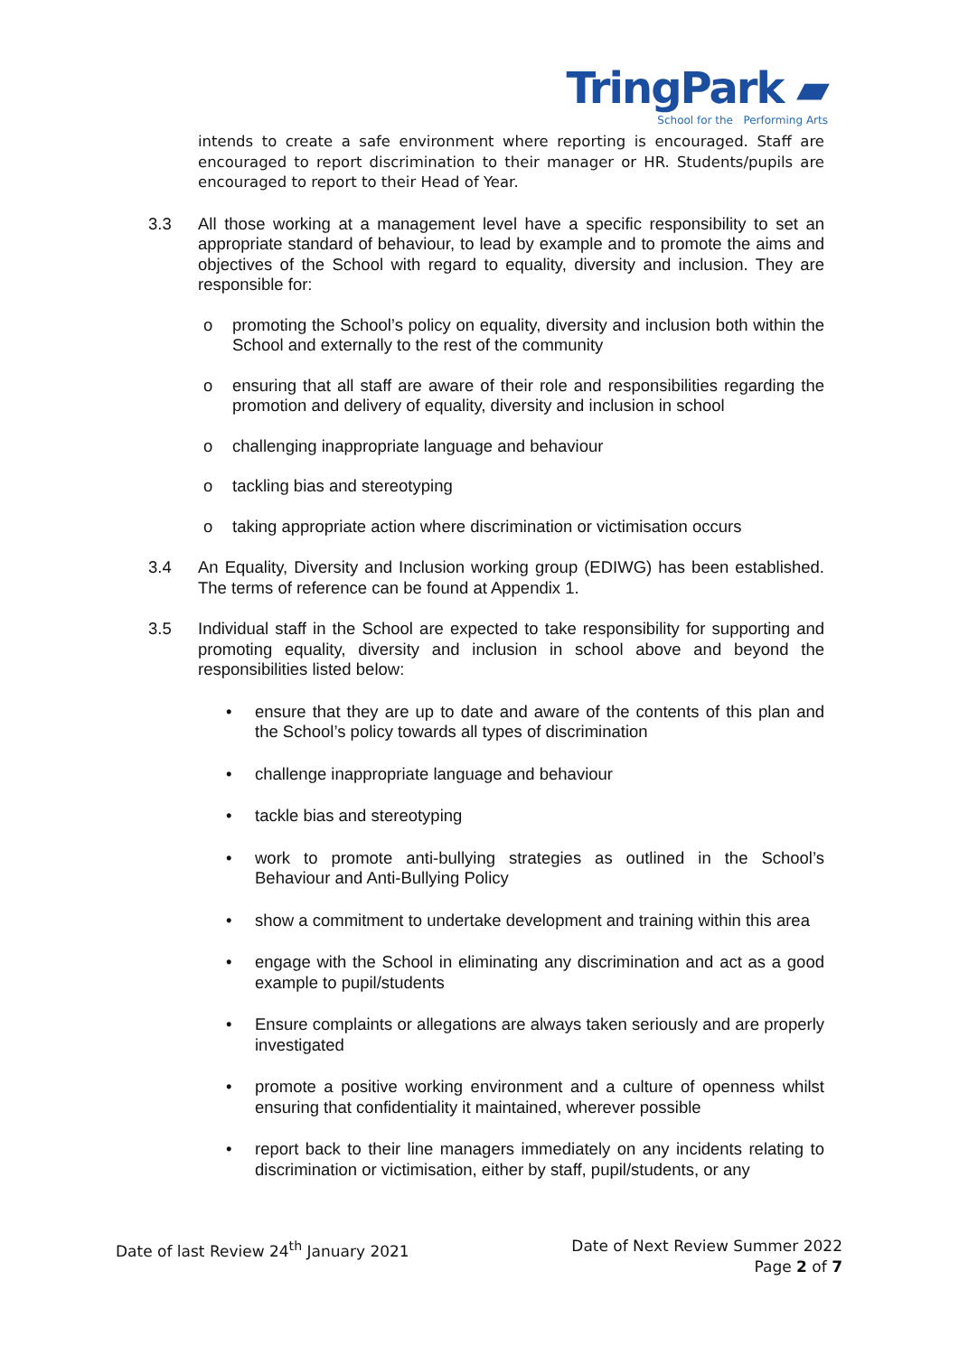TringPark ▰
School for the Performing Arts
intends to create a safe environment where reporting is encouraged. Staff are encouraged to report discrimination to their manager or HR. Students/pupils are encouraged to report to their Head of Year.
3.3 All those working at a management level have a specific responsibility to set an appropriate standard of behaviour, to lead by example and to promote the aims and objectives of the School with regard to equality, diversity and inclusion. They are responsible for:
o promoting the School’s policy on equality, diversity and inclusion both within the School and externally to the rest of the community
o ensuring that all staff are aware of their role and responsibilities regarding the promotion and delivery of equality, diversity and inclusion in school
o challenging inappropriate language and behaviour
o tackling bias and stereotyping
o taking appropriate action where discrimination or victimisation occurs
3.4 An Equality, Diversity and Inclusion working group (EDIWG) has been established. The terms of reference can be found at Appendix 1.
3.5 Individual staff in the School are expected to take responsibility for supporting and promoting equality, diversity and inclusion in school above and beyond the responsibilities listed below:
• ensure that they are up to date and aware of the contents of this plan and the School’s policy towards all types of discrimination
• challenge inappropriate language and behaviour
• tackle bias and stereotyping
• work to promote anti-bullying strategies as outlined in the School’s Behaviour and Anti-Bullying Policy
• show a commitment to undertake development and training within this area
• engage with the School in eliminating any discrimination and act as a good example to pupil/students
• Ensure complaints or allegations are always taken seriously and are properly investigated
• promote a positive working environment and a culture of openness whilst ensuring that confidentiality it maintained, wherever possible
• report back to their line managers immediately on any incidents relating to discrimination or victimisation, either by staff, pupil/students, or any
Date of Next Review Summer 2022
Page 2 of 7
Date of last Review 24<sup>th</sup> January 2021